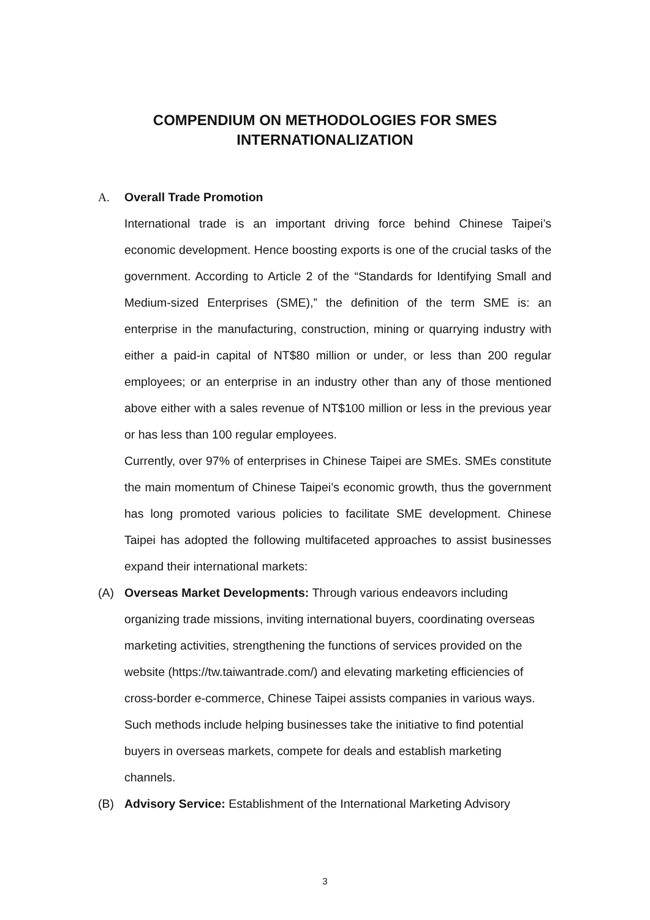COMPENDIUM ON METHODOLOGIES FOR SMES
INTERNATIONALIZATION
A. Overall Trade Promotion
International trade is an important driving force behind Chinese Taipei’s economic development. Hence boosting exports is one of the crucial tasks of the government. According to Article 2 of the “Standards for Identifying Small and Medium-sized Enterprises (SME),” the definition of the term SME is: an enterprise in the manufacturing, construction, mining or quarrying industry with either a paid-in capital of NT$80 million or under, or less than 200 regular employees; or an enterprise in an industry other than any of those mentioned above either with a sales revenue of NT$100 million or less in the previous year or has less than 100 regular employees.
Currently, over 97% of enterprises in Chinese Taipei are SMEs. SMEs constitute the main momentum of Chinese Taipei’s economic growth, thus the government has long promoted various policies to facilitate SME development. Chinese Taipei has adopted the following multifaceted approaches to assist businesses expand their international markets:
(A) Overseas Market Developments: Through various endeavors including organizing trade missions, inviting international buyers, coordinating overseas marketing activities, strengthening the functions of services provided on the website (https://tw.taiwantrade.com/) and elevating marketing efficiencies of cross-border e-commerce, Chinese Taipei assists companies in various ways. Such methods include helping businesses take the initiative to find potential buyers in overseas markets, compete for deals and establish marketing channels.
(B) Advisory Service: Establishment of the International Marketing Advisory
3